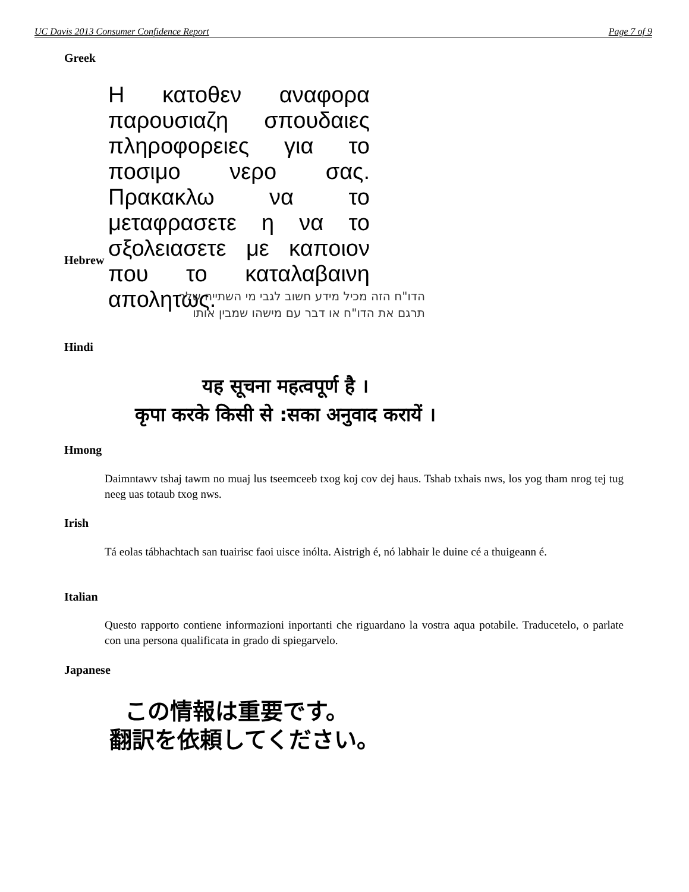UC Davis 2013 Consumer Confidence Report Page 7 of 9
Greek
Η κατοθεν αναφορα παρουσιαζη σπουδαιες πληροφορειες για το ποσιμο νερο σας. Πρακακλω να το μεταφρασετε η να το σξολειασετε με καποιον που το καταλαβαινη απολητως.
Hebrew
הדו"ח הזה מכיל מידע חשוב לגבי מי השתייה שלך
תרגם את הדו"ח או דבר עם מישהו שמבין אותו
Hindi
यह सूचना महत्वपूर्ण है ।
कृपा करके किसी से :सका अनुवाद करायें ।
Hmong
Daimntawv tshaj tawm no muaj lus tseemceeb txog koj cov dej haus. Tshab txhais nws, los yog tham nrog tej tug neeg uas totaub txog nws.
Irish
Tá eolas tábhachtach san tuairisc faoi uisce inólta. Aistrigh é, nó labhair le duine cé a thuigeann é.
Italian
Questo rapporto contiene informazioni inportanti che riguardano la vostra aqua potabile. Traducetelo, o parlate con una persona qualificata in grado di spiegarvelo.
Japanese
この情報は重要です。
翻訳を依頼してください。